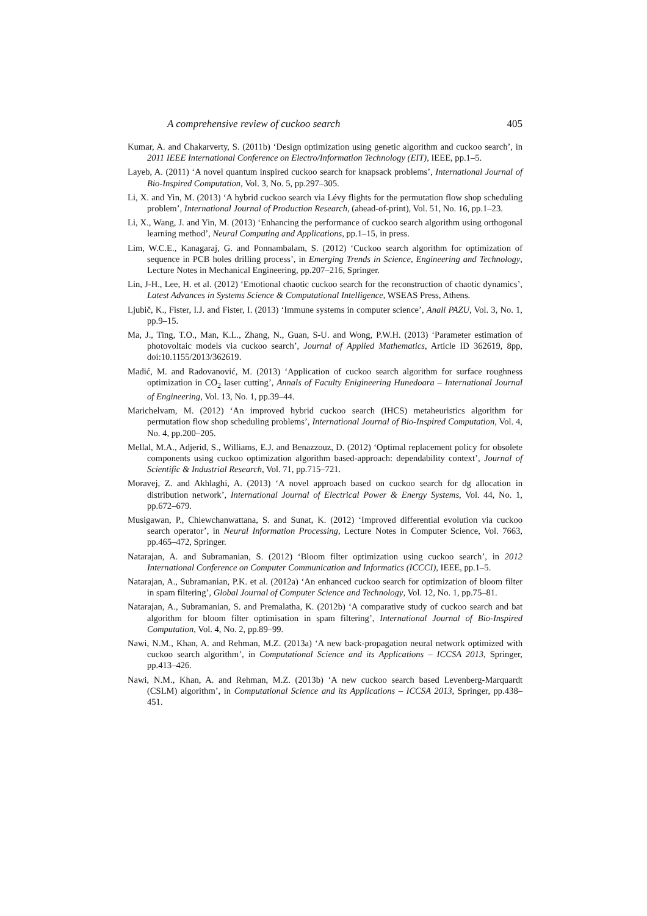A comprehensive review of cuckoo search 405
Kumar, A. and Chakarverty, S. (2011b) ‘Design optimization using genetic algorithm and cuckoo search’, in 2011 IEEE International Conference on Electro/Information Technology (EIT), IEEE, pp.1–5.
Layeb, A. (2011) ‘A novel quantum inspired cuckoo search for knapsack problems’, International Journal of Bio-Inspired Computation, Vol. 3, No. 5, pp.297–305.
Li, X. and Yin, M. (2013) ‘A hybrid cuckoo search via Lévy flights for the permutation flow shop scheduling problem’, International Journal of Production Research, (ahead-of-print), Vol. 51, No. 16, pp.1–23.
Li, X., Wang, J. and Yin, M. (2013) ‘Enhancing the performance of cuckoo search algorithm using orthogonal learning method’, Neural Computing and Applications, pp.1–15, in press.
Lim, W.C.E., Kanagaraj, G. and Ponnambalam, S. (2012) ‘Cuckoo search algorithm for optimization of sequence in PCB holes drilling process’, in Emerging Trends in Science, Engineering and Technology, Lecture Notes in Mechanical Engineering, pp.207–216, Springer.
Lin, J-H., Lee, H. et al. (2012) ‘Emotional chaotic cuckoo search for the reconstruction of chaotic dynamics’, Latest Advances in Systems Science & Computational Intelligence, WSEAS Press, Athens.
Ljubič, K., Fister, I.J. and Fister, I. (2013) ‘Immune systems in computer science’, Anali PAZU, Vol. 3, No. 1, pp.9–15.
Ma, J., Ting, T.O., Man, K.L., Zhang, N., Guan, S-U. and Wong, P.W.H. (2013) ‘Parameter estimation of photovoltaic models via cuckoo search’, Journal of Applied Mathematics, Article ID 362619, 8pp, doi:10.1155/2013/362619.
Madić, M. and Radovanović, M. (2013) ‘Application of cuckoo search algorithm for surface roughness optimization in CO<sub>2</sub> laser cutting’, Annals of Faculty Enigineering Hunedoara – International Journal of Engineering, Vol. 13, No. 1, pp.39–44.
Marichelvam, M. (2012) ‘An improved hybrid cuckoo search (IHCS) metaheuristics algorithm for permutation flow shop scheduling problems’, International Journal of Bio-Inspired Computation, Vol. 4, No. 4, pp.200–205.
Mellal, M.A., Adjerid, S., Williams, E.J. and Benazzouz, D. (2012) ‘Optimal replacement policy for obsolete components using cuckoo optimization algorithm based-approach: dependability context’, Journal of Scientific & Industrial Research, Vol. 71, pp.715–721.
Moravej, Z. and Akhlaghi, A. (2013) ‘A novel approach based on cuckoo search for dg allocation in distribution network’, International Journal of Electrical Power & Energy Systems, Vol. 44, No. 1, pp.672–679.
Musigawan, P., Chiewchanwattana, S. and Sunat, K. (2012) ‘Improved differential evolution via cuckoo search operator’, in Neural Information Processing, Lecture Notes in Computer Science, Vol. 7663, pp.465–472, Springer.
Natarajan, A. and Subramanian, S. (2012) ‘Bloom filter optimization using cuckoo search’, in 2012 International Conference on Computer Communication and Informatics (ICCCI), IEEE, pp.1–5.
Natarajan, A., Subramanian, P.K. et al. (2012a) ‘An enhanced cuckoo search for optimization of bloom filter in spam filtering’, Global Journal of Computer Science and Technology, Vol. 12, No. 1, pp.75–81.
Natarajan, A., Subramanian, S. and Premalatha, K. (2012b) ‘A comparative study of cuckoo search and bat algorithm for bloom filter optimisation in spam filtering’, International Journal of Bio-Inspired Computation, Vol. 4, No. 2, pp.89–99.
Nawi, N.M., Khan, A. and Rehman, M.Z. (2013a) ‘A new back-propagation neural network optimized with cuckoo search algorithm’, in Computational Science and its Applications – ICCSA 2013, Springer, pp.413–426.
Nawi, N.M., Khan, A. and Rehman, M.Z. (2013b) ‘A new cuckoo search based Levenberg-Marquardt (CSLM) algorithm’, in Computational Science and its Applications – ICCSA 2013, Springer, pp.438–451.